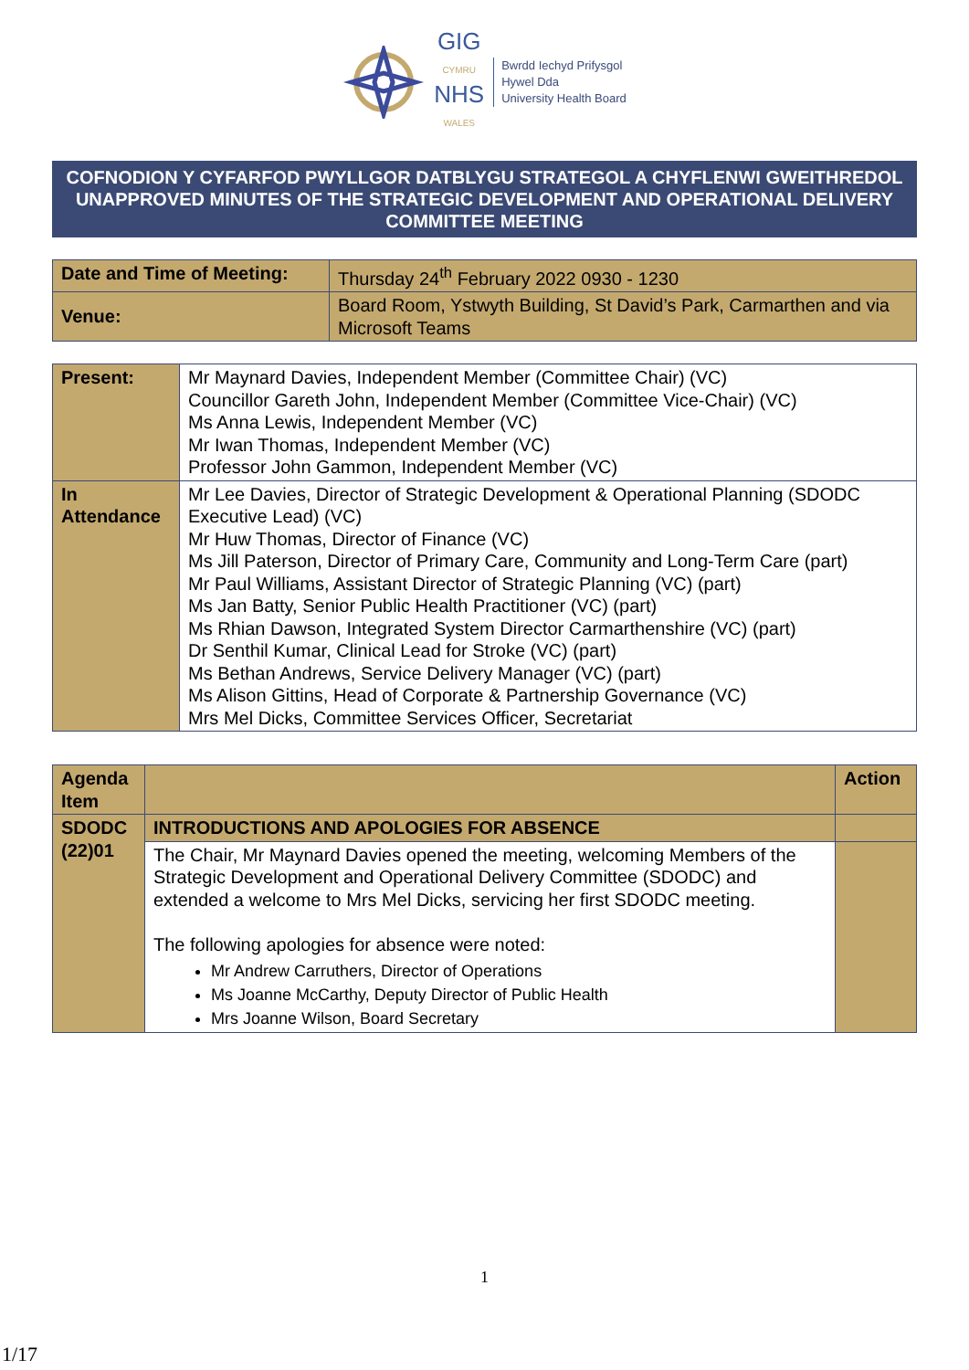GIG
CYMRU
NHS
WALES
Bwrdd Iechyd Prifysgol
Hywel Dda
University Health Board
COFNODION Y CYFARFOD PWYLLGOR DATBLYGU STRATEGOL A CHYFLENWI GWEITHREDOL
UNAPPROVED MINUTES OF THE STRATEGIC DEVELOPMENT AND OPERATIONAL DELIVERY COMMITTEE MEETING
| Date and Time of Meeting: | Thursday 24<sup>th</sup> February 2022 0930 - 1230 |
| Venue: | Board Room, Ystwyth Building, St David’s Park, Carmarthen and via Microsoft Teams |
| Present: | Mr Maynard Davies, Independent Member (Committee Chair) (VC) Councillor Gareth John, Independent Member (Committee Vice-Chair) (VC) Ms Anna Lewis, Independent Member (VC) Mr Iwan Thomas, Independent Member (VC) Professor John Gammon, Independent Member (VC) |
| In Attendance | Mr Lee Davies, Director of Strategic Development & Operational Planning (SDODC Executive Lead) (VC) Mr Huw Thomas, Director of Finance (VC) Ms Jill Paterson, Director of Primary Care, Community and Long-Term Care (part) Mr Paul Williams, Assistant Director of Strategic Planning (VC) (part) Ms Jan Batty, Senior Public Health Practitioner (VC) (part) Ms Rhian Dawson, Integrated System Director Carmarthenshire (VC) (part) Dr Senthil Kumar, Clinical Lead for Stroke (VC) (part) Ms Bethan Andrews, Service Delivery Manager (VC) (part) Ms Alison Gittins, Head of Corporate & Partnership Governance (VC) Mrs Mel Dicks, Committee Services Officer, Secretariat |
| Agenda Item | | Action |
| --- | --- | --- |
| SDODC (22)01 | INTRODUCTIONS AND APOLOGIES FOR ABSENCE | |
| | The Chair, Mr Maynard Davies opened the meeting, welcoming Members of the Strategic Development and Operational Delivery Committee (SDODC) and extended a welcome to Mrs Mel Dicks, servicing her first SDODC meeting. The following apologies for absence were noted: Mr Andrew Carruthers, Director of Operations Ms Joanne McCarthy, Deputy Director of Public Health Mrs Joanne Wilson, Board Secretary | |
1
1/17